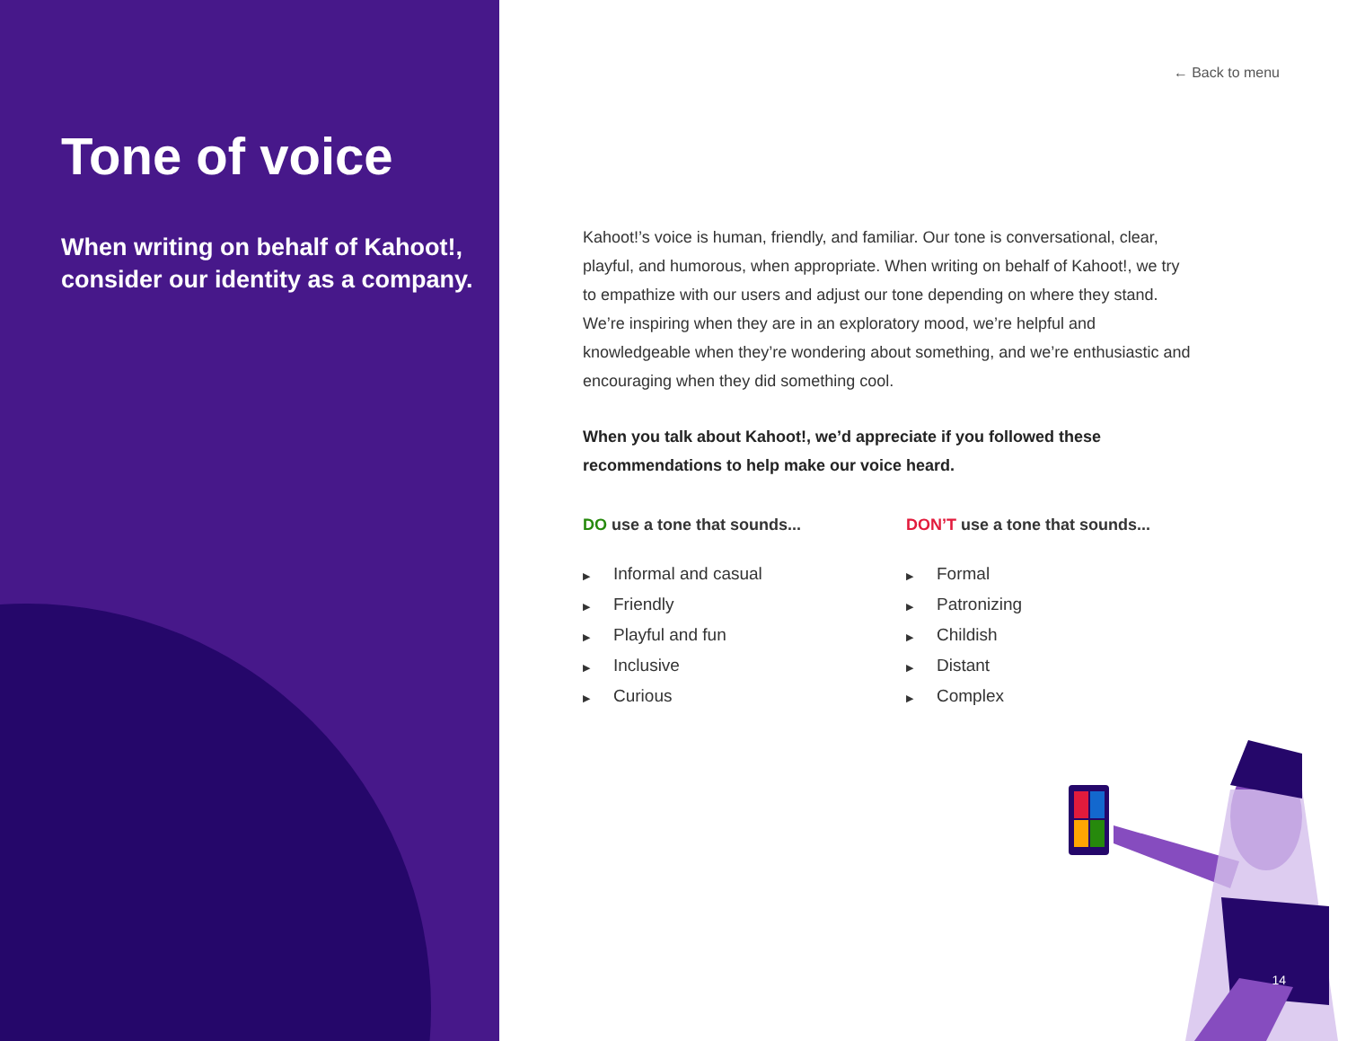Tone of voice
When writing on behalf of Kahoot!, consider our identity as a company.
← Back to menu
Kahoot!’s voice is human, friendly, and familiar. Our tone is conversational, clear, playful, and humorous, when appropriate. When writing on behalf of Kahoot!, we try to empathize with our users and adjust our tone depending on where they stand. We’re inspiring when they are in an exploratory mood, we’re helpful and knowledgeable when they’re wondering about something, and we’re enthusiastic and encouraging when they did something cool.
When you talk about Kahoot!, we’d appreciate if you followed these recommendations to help make our voice heard.
DO use a tone that sounds...
▶ Informal and casual
▶ Friendly
▶ Playful and fun
▶ Inclusive
▶ Curious
DON’T use a tone that sounds...
▶ Formal
▶ Patronizing
▶ Childish
▶ Distant
▶ Complex
14